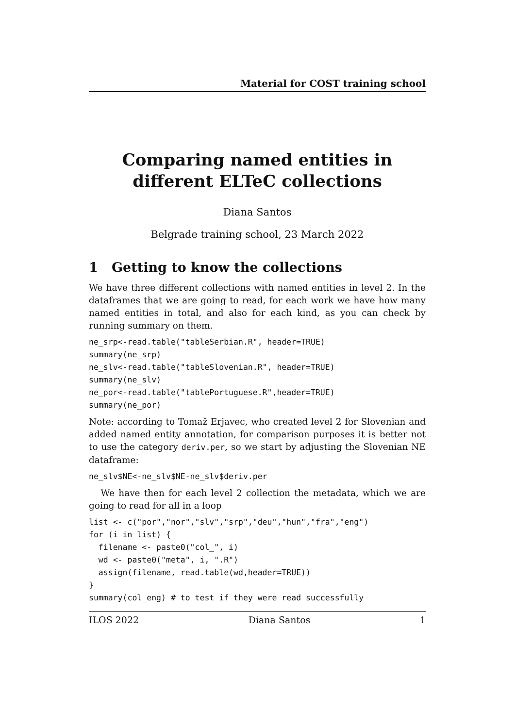Material for COST training school
Comparing named entities in different ELTeC collections
Diana Santos
Belgrade training school, 23 March 2022
1 Getting to know the collections
We have three different collections with named entities in level 2. In the dataframes that we are going to read, for each work we have how many named entities in total, and also for each kind, as you can check by running summary on them.
ne_srp<-read.table("tableSerbian.R", header=TRUE)
summary(ne_srp)
ne_slv<-read.table("tableSlovenian.R", header=TRUE)
summary(ne_slv)
ne_por<-read.table("tablePortuguese.R",header=TRUE)
summary(ne_por)
Note: according to Tomaž Erjavec, who created level 2 for Slovenian and added named entity annotation, for comparison purposes it is better not to use the category deriv.per, so we start by adjusting the Slovenian NE dataframe:
ne_slv$NE<-ne_slv$NE-ne_slv$deriv.per
We have then for each level 2 collection the metadata, which we are going to read for all in a loop
list <- c("por","nor","slv","srp","deu","hun","fra","eng")
for (i in list) {
  filename <- paste0("col_", i)
  wd <- paste0("meta", i, ".R")
  assign(filename, read.table(wd,header=TRUE))
}
summary(col_eng) # to test if they were read successfully
ILOS 2022 Diana Santos 1